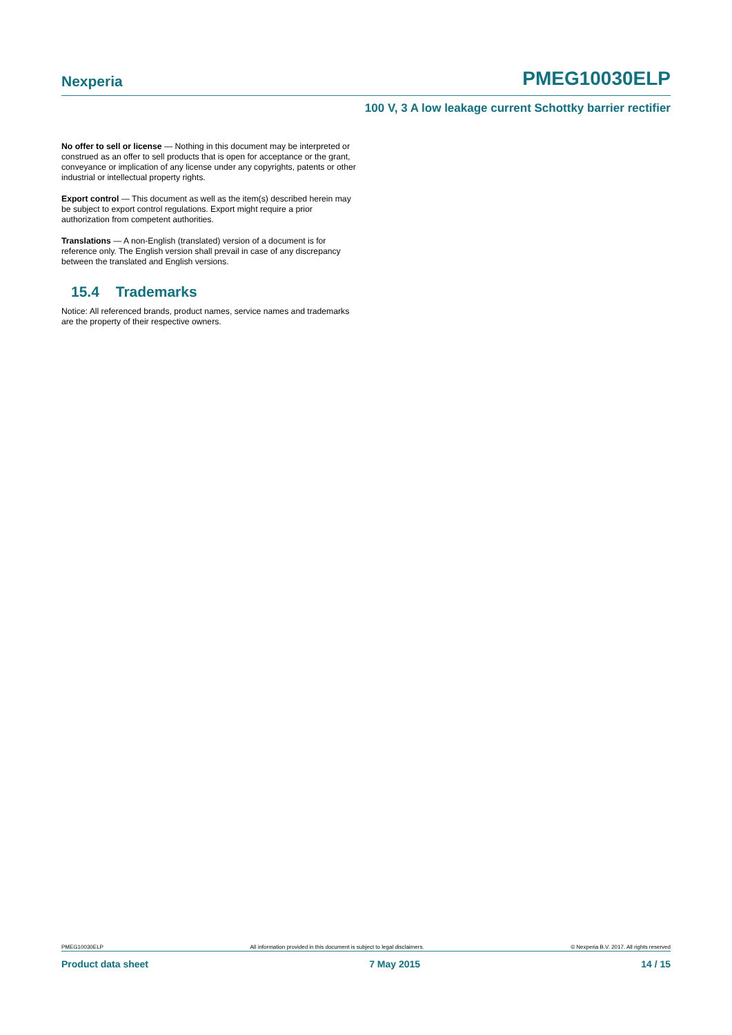Nexperia PMEG10030ELP
100 V, 3 A low leakage current Schottky barrier rectifier
No offer to sell or license — Nothing in this document may be interpreted or construed as an offer to sell products that is open for acceptance or the grant, conveyance or implication of any license under any copyrights, patents or other industrial or intellectual property rights.
Export control — This document as well as the item(s) described herein may be subject to export control regulations. Export might require a prior authorization from competent authorities.
Translations — A non-English (translated) version of a document is for reference only. The English version shall prevail in case of any discrepancy between the translated and English versions.
15.4 Trademarks
Notice: All referenced brands, product names, service names and trademarks are the property of their respective owners.
PMEG10030ELP All information provided in this document is subject to legal disclaimers. © Nexperia B.V. 2017. All rights reserved
Product data sheet 7 May 2015 14 / 15